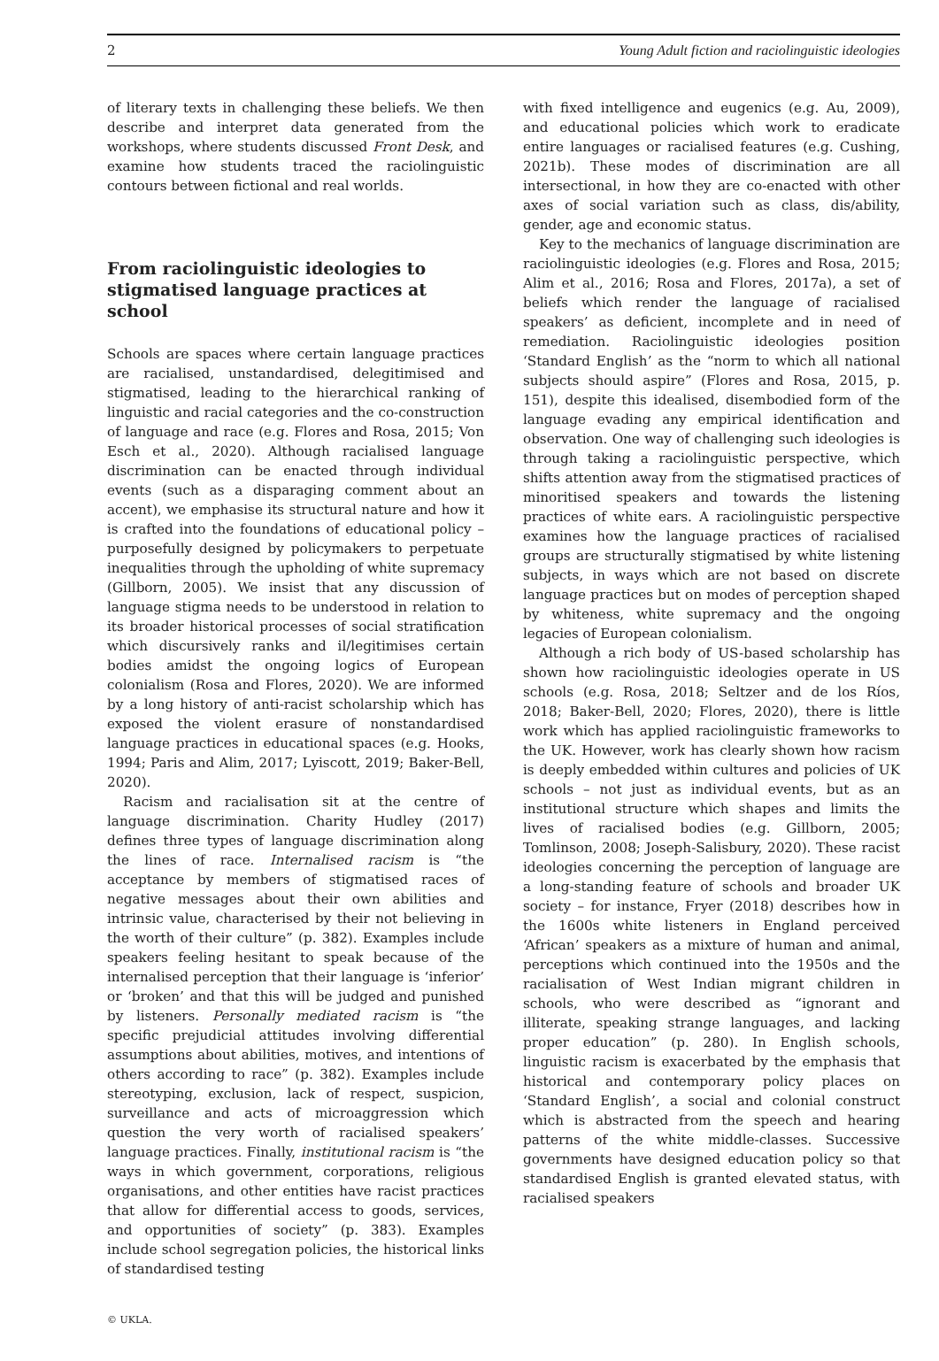2 Young Adult fiction and raciolinguistic ideologies
of literary texts in challenging these beliefs. We then describe and interpret data generated from the workshops, where students discussed Front Desk, and examine how students traced the raciolinguistic contours between fictional and real worlds.
From raciolinguistic ideologies to stigmatised language practices at school
Schools are spaces where certain language practices are racialised, unstandardised, delegitimised and stigmatised, leading to the hierarchical ranking of linguistic and racial categories and the co-construction of language and race (e.g. Flores and Rosa, 2015; Von Esch et al., 2020). Although racialised language discrimination can be enacted through individual events (such as a disparaging comment about an accent), we emphasise its structural nature and how it is crafted into the foundations of educational policy – purposefully designed by policymakers to perpetuate inequalities through the upholding of white supremacy (Gillborn, 2005). We insist that any discussion of language stigma needs to be understood in relation to its broader historical processes of social stratification which discursively ranks and il/legitimises certain bodies amidst the ongoing logics of European colonialism (Rosa and Flores, 2020). We are informed by a long history of anti-racist scholarship which has exposed the violent erasure of nonstandardised language practices in educational spaces (e.g. Hooks, 1994; Paris and Alim, 2017; Lyiscott, 2019; Baker-Bell, 2020).
Racism and racialisation sit at the centre of language discrimination. Charity Hudley (2017) defines three types of language discrimination along the lines of race. Internalised racism is “the acceptance by members of stigmatised races of negative messages about their own abilities and intrinsic value, characterised by their not believing in the worth of their culture” (p. 382). Examples include speakers feeling hesitant to speak because of the internalised perception that their language is ‘inferior’ or ‘broken’ and that this will be judged and punished by listeners. Personally mediated racism is “the specific prejudicial attitudes involving differential assumptions about abilities, motives, and intentions of others according to race” (p. 382). Examples include stereotyping, exclusion, lack of respect, suspicion, surveillance and acts of microaggression which question the very worth of racialised speakers’ language practices. Finally, institutional racism is “the ways in which government, corporations, religious organisations, and other entities have racist practices that allow for differential access to goods, services, and opportunities of society” (p. 383). Examples include school segregation policies, the historical links of standardised testing
with fixed intelligence and eugenics (e.g. Au, 2009), and educational policies which work to eradicate entire languages or racialised features (e.g. Cushing, 2021b). These modes of discrimination are all intersectional, in how they are co-enacted with other axes of social variation such as class, dis/ability, gender, age and economic status.
Key to the mechanics of language discrimination are raciolinguistic ideologies (e.g. Flores and Rosa, 2015; Alim et al., 2016; Rosa and Flores, 2017a), a set of beliefs which render the language of racialised speakers’ as deficient, incomplete and in need of remediation. Raciolinguistic ideologies position ‘Standard English’ as the “norm to which all national subjects should aspire” (Flores and Rosa, 2015, p. 151), despite this idealised, disembodied form of the language evading any empirical identification and observation. One way of challenging such ideologies is through taking a raciolinguistic perspective, which shifts attention away from the stigmatised practices of minoritised speakers and towards the listening practices of white ears. A raciolinguistic perspective examines how the language practices of racialised groups are structurally stigmatised by white listening subjects, in ways which are not based on discrete language practices but on modes of perception shaped by whiteness, white supremacy and the ongoing legacies of European colonialism.
Although a rich body of US-based scholarship has shown how raciolinguistic ideologies operate in US schools (e.g. Rosa, 2018; Seltzer and de los Ríos, 2018; Baker-Bell, 2020; Flores, 2020), there is little work which has applied raciolinguistic frameworks to the UK. However, work has clearly shown how racism is deeply embedded within cultures and policies of UK schools – not just as individual events, but as an institutional structure which shapes and limits the lives of racialised bodies (e.g. Gillborn, 2005; Tomlinson, 2008; Joseph-Salisbury, 2020). These racist ideologies concerning the perception of language are a long-standing feature of schools and broader UK society – for instance, Fryer (2018) describes how in the 1600s white listeners in England perceived ‘African’ speakers as a mixture of human and animal, perceptions which continued into the 1950s and the racialisation of West Indian migrant children in schools, who were described as “ignorant and illiterate, speaking strange languages, and lacking proper education” (p. 280). In English schools, linguistic racism is exacerbated by the emphasis that historical and contemporary policy places on ‘Standard English’, a social and colonial construct which is abstracted from the speech and hearing patterns of the white middle-classes. Successive governments have designed education policy so that standardised English is granted elevated status, with racialised speakers
© UKLA.